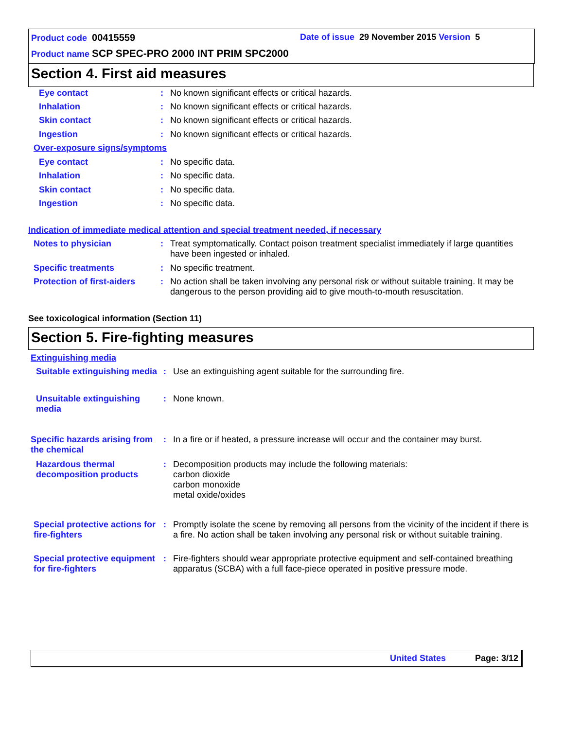Product code 00415559
Date of issue 29 November 2015 Version 5
Product name SCP SPEC-PRO 2000 INT PRIM SPC2000
Section 4. First aid measures
Eye contact :
No known significant effects or critical hazards.
Inhalation :
No known significant effects or critical hazards.
Skin contact :
No known significant effects or critical hazards.
Ingestion :
No known significant effects or critical hazards.
Over-exposure signs/symptoms
Eye contact :
No specific data.
Inhalation :
No specific data.
Skin contact :
No specific data.
Ingestion :
No specific data.
Indication of immediate medical attention and special treatment needed, if necessary
Notes to physician :
Treat symptomatically. Contact poison treatment specialist immediately if large quantities have been ingested or inhaled.
Specific treatments :
No specific treatment.
Protection of first-aiders
:
No action shall be taken involving any personal risk or without suitable training. It may be dangerous to the person providing aid to give mouth-to-mouth resuscitation.
See toxicological information (Section 11)
Section 5. Fire-fighting measures
Extinguishing media
Suitable extinguishing media
:
Use an extinguishing agent suitable for the surrounding fire.
Unsuitable extinguishing media
:
None known.
Specific hazards arising from the chemical
:
In a fire or if heated, a pressure increase will occur and the container may burst.
Hazardous thermal decomposition products
:
Decomposition products may include the following materials:
carbon dioxide
carbon monoxide
metal oxide/oxides
Special protective actions for fire-fighters
:
Promptly isolate the scene by removing all persons from the vicinity of the incident if there is a fire. No action shall be taken involving any personal risk or without suitable training.
Special protective equipment for fire-fighters
:
Fire-fighters should wear appropriate protective equipment and self-contained breathing apparatus (SCBA) with a full face-piece operated in positive pressure mode.
United States Page: 3/12